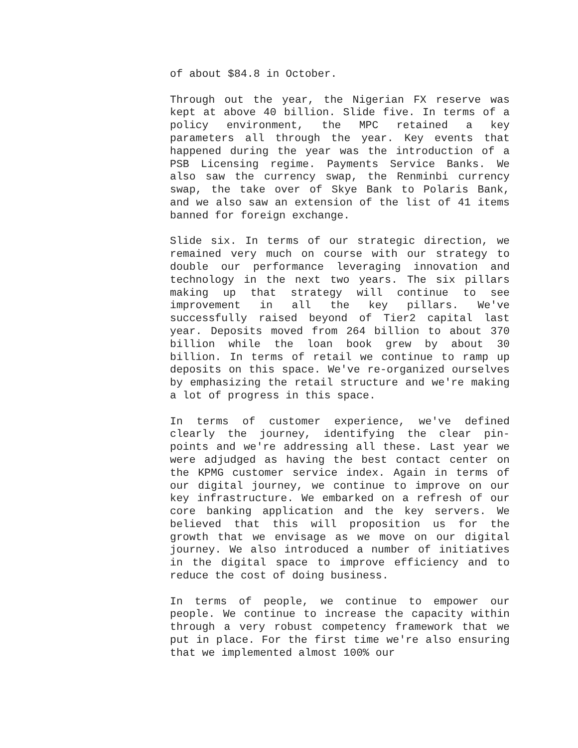of about $84.8 in October.
Through out the year, the Nigerian FX reserve was kept at above 40 billion. Slide five. In terms of a policy environment, the MPC retained a key parameters all through the year. Key events that happened during the year was the introduction of a PSB Licensing regime. Payments Service Banks. We also saw the currency swap, the Renminbi currency swap, the take over of Skye Bank to Polaris Bank, and we also saw an extension of the list of 41 items banned for foreign exchange.
Slide six. In terms of our strategic direction, we remained very much on course with our strategy to double our performance leveraging innovation and technology in the next two years. The six pillars making up that strategy will continue to see improvement in all the key pillars. We've successfully raised beyond of Tier2 capital last year. Deposits moved from 264 billion to about 370 billion while the loan book grew by about 30 billion. In terms of retail we continue to ramp up deposits on this space. We've re-organized ourselves by emphasizing the retail structure and we're making a lot of progress in this space.
In terms of customer experience, we've defined clearly the journey, identifying the clear pin-points and we're addressing all these. Last year we were adjudged as having the best contact center on the KPMG customer service index. Again in terms of our digital journey, we continue to improve on our key infrastructure. We embarked on a refresh of our core banking application and the key servers. We believed that this will proposition us for the growth that we envisage as we move on our digital journey. We also introduced a number of initiatives in the digital space to improve efficiency and to reduce the cost of doing business.
In terms of people, we continue to empower our people. We continue to increase the capacity within through a very robust competency framework that we put in place. For the first time we're also ensuring that we implemented almost 100% our